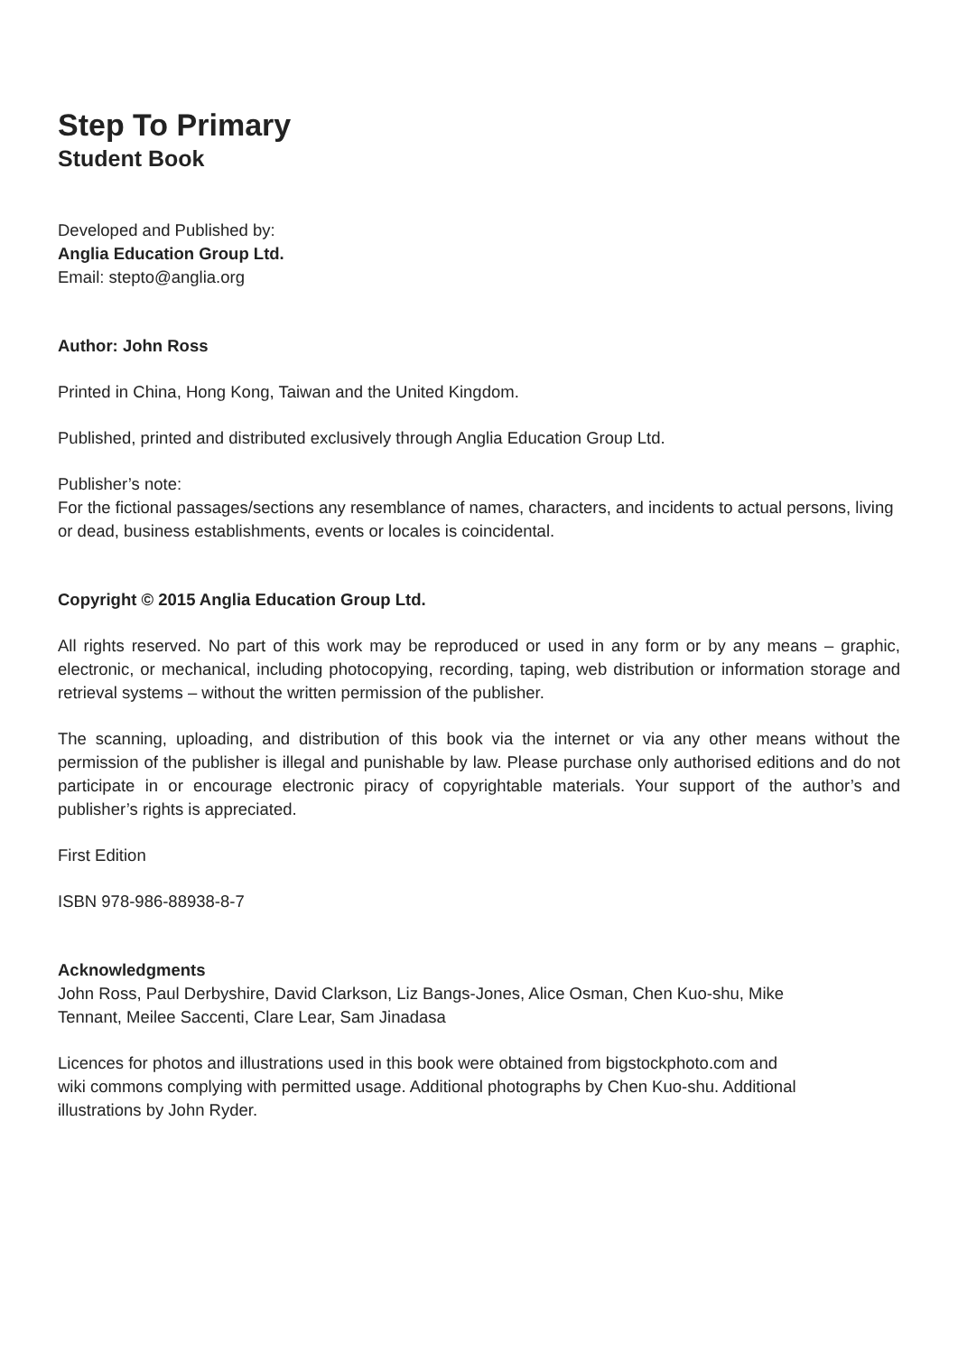Step To Primary
Student Book
Developed and Published by:
Anglia Education Group Ltd.
Email: stepto@anglia.org
Author: John Ross
Printed in China, Hong Kong, Taiwan and the United Kingdom.
Published, printed and distributed exclusively through Anglia Education Group Ltd.
Publisher’s note:
For the fictional passages/sections any resemblance of names, characters, and incidents to actual persons, living or dead, business establishments, events or locales is coincidental.
Copyright © 2015 Anglia Education Group Ltd.
All rights reserved. No part of this work may be reproduced or used in any form or by any means – graphic, electronic, or mechanical, including photocopying, recording, taping, web distribution or information storage and retrieval systems – without the written permission of the publisher.
The scanning, uploading, and distribution of this book via the internet or via any other means without the permission of the publisher is illegal and punishable by law. Please purchase only authorised editions and do not participate in or encourage electronic piracy of copyrightable materials. Your support of the author’s and publisher’s rights is appreciated.
First Edition
ISBN 978-986-88938-8-7
Acknowledgments
John Ross, Paul Derbyshire, David Clarkson, Liz Bangs-Jones, Alice Osman, Chen Kuo-shu, Mike
Tennant, Meilee Saccenti, Clare Lear, Sam Jinadasa
Licences for photos and illustrations used in this book were obtained from bigstockphoto.com and
wiki commons complying with permitted usage. Additional photographs by Chen Kuo-shu. Additional
illustrations by John Ryder.